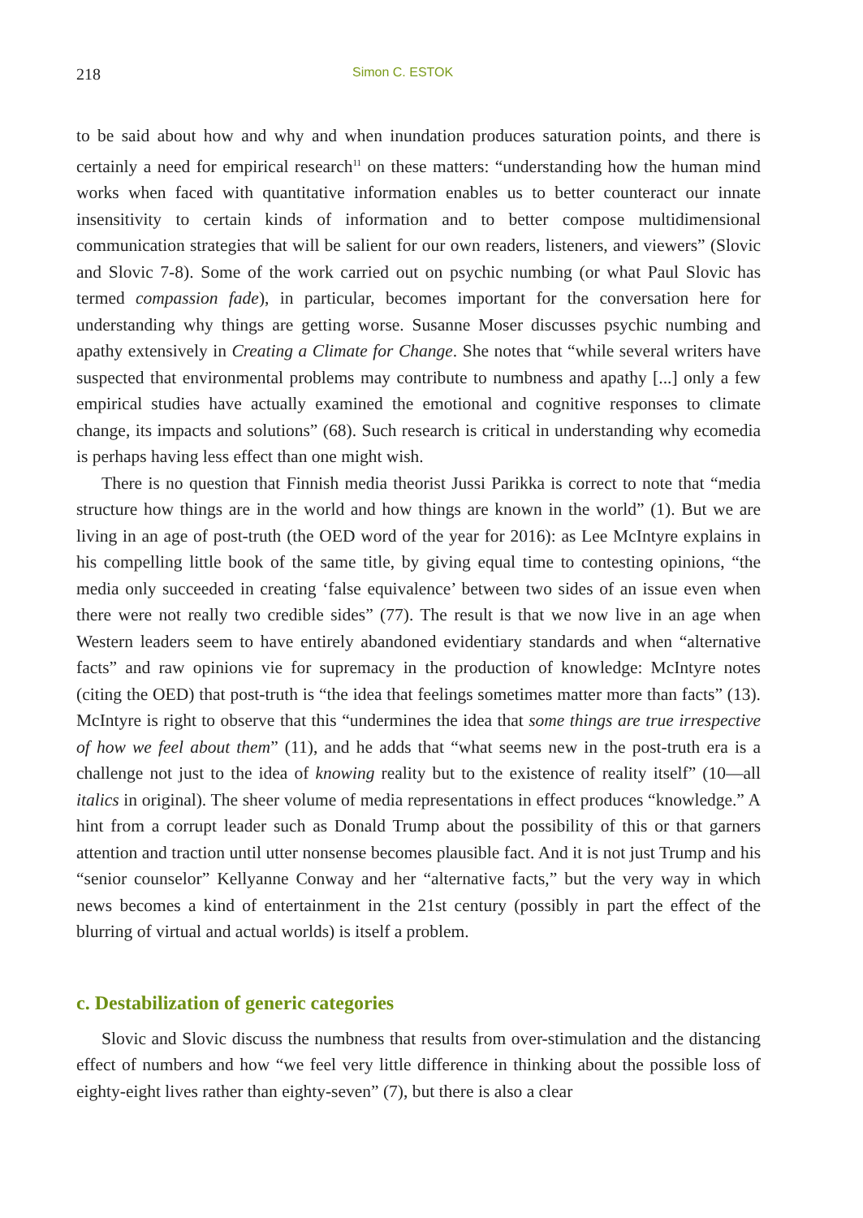218 Simon C. ESTOK
to be said about how and why and when inundation produces saturation points, and there is certainly a need for empirical research<sup>11</sup> on these matters: “understanding how the human mind works when faced with quantitative information enables us to better counteract our innate insensitivity to certain kinds of information and to better compose multidimensional communication strategies that will be salient for our own readers, listeners, and viewers” (Slovic and Slovic 7-8). Some of the work carried out on psychic numbing (or what Paul Slovic has termed compassion fade), in particular, becomes important for the conversation here for understanding why things are getting worse. Susanne Moser discusses psychic numbing and apathy extensively in Creating a Climate for Change. She notes that “while several writers have suspected that environmental problems may contribute to numbness and apathy [...] only a few empirical studies have actually examined the emotional and cognitive responses to climate change, its impacts and solutions” (68). Such research is critical in understanding why ecomedia is perhaps having less effect than one might wish.
There is no question that Finnish media theorist Jussi Parikka is correct to note that “media structure how things are in the world and how things are known in the world” (1). But we are living in an age of post-truth (the OED word of the year for 2016): as Lee McIntyre explains in his compelling little book of the same title, by giving equal time to contesting opinions, “the media only succeeded in creating ‘false equivalence’ between two sides of an issue even when there were not really two credible sides” (77). The result is that we now live in an age when Western leaders seem to have entirely abandoned evidentiary standards and when “alternative facts” and raw opinions vie for supremacy in the production of knowledge: McIntyre notes (citing the OED) that post-truth is “the idea that feelings sometimes matter more than facts” (13). McIntyre is right to observe that this “undermines the idea that some things are true irrespective of how we feel about them” (11), and he adds that “what seems new in the post-truth era is a challenge not just to the idea of knowing reality but to the existence of reality itself” (10—all italics in original). The sheer volume of media representations in effect produces “knowledge.” A hint from a corrupt leader such as Donald Trump about the possibility of this or that garners attention and traction until utter nonsense becomes plausible fact. And it is not just Trump and his “senior counselor” Kellyanne Conway and her “alternative facts,” but the very way in which news becomes a kind of entertainment in the 21st century (possibly in part the effect of the blurring of virtual and actual worlds) is itself a problem.
c. Destabilization of generic categories
Slovic and Slovic discuss the numbness that results from over-stimulation and the distancing effect of numbers and how “we feel very little difference in thinking about the possible loss of eighty-eight lives rather than eighty-seven” (7), but there is also a clear